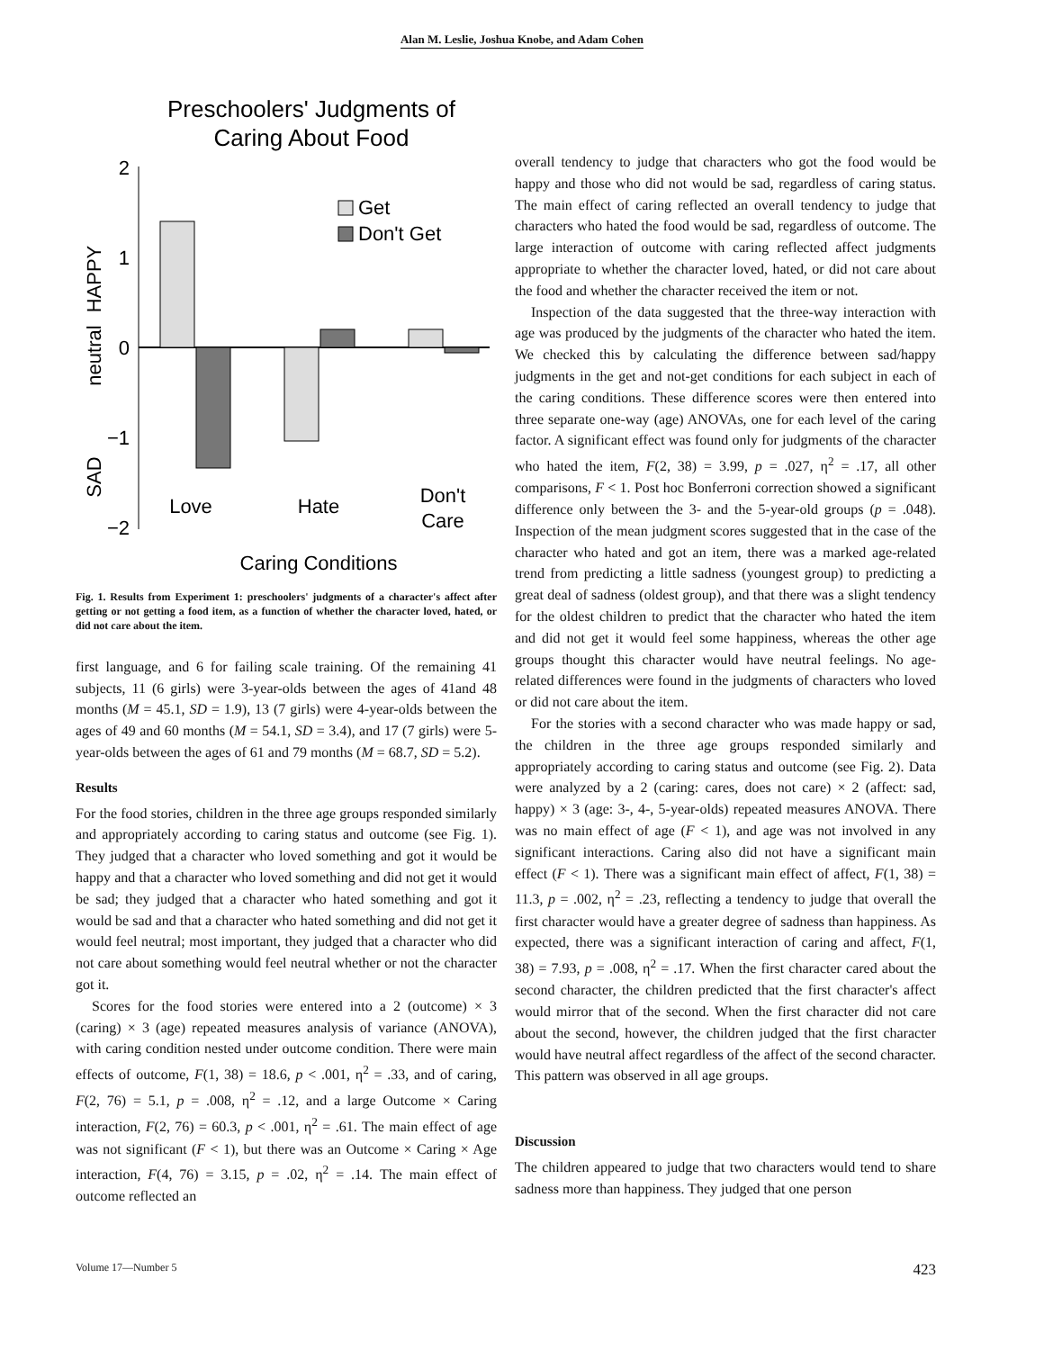Alan M. Leslie, Joshua Knobe, and Adam Cohen
Preschoolers' Judgments of
Caring About Food
2
1
0
−1
−2
HAPPY
neutral
SAD
Get
Don't Get
Love
Hate
Don't
Care
Caring Conditions
Fig. 1. Results from Experiment 1: preschoolers' judgments of a character's affect after getting or not getting a food item, as a function of whether the character loved, hated, or did not care about the item.
first language, and 6 for failing scale training. Of the remaining 41 subjects, 11 (6 girls) were 3-year-olds between the ages of 41and 48 months (M = 45.1, SD = 1.9), 13 (7 girls) were 4-year-olds between the ages of 49 and 60 months (M = 54.1, SD = 3.4), and 17 (7 girls) were 5-year-olds between the ages of 61 and 79 months (M = 68.7, SD = 5.2).
Results
For the food stories, children in the three age groups responded similarly and appropriately according to caring status and outcome (see Fig. 1). They judged that a character who loved something and got it would be happy and that a character who loved something and did not get it would be sad; they judged that a character who hated something and got it would be sad and that a character who hated something and did not get it would feel neutral; most important, they judged that a character who did not care about something would feel neutral whether or not the character got it.
Scores for the food stories were entered into a 2 (outcome) × 3 (caring) × 3 (age) repeated measures analysis of variance (ANOVA), with caring condition nested under outcome condition. There were main effects of outcome, F(1, 38) = 18.6, p < .001, η<sup>2</sup> = .33, and of caring, F(2, 76) = 5.1, p = .008, η<sup>2</sup> = .12, and a large Outcome × Caring interaction, F(2, 76) = 60.3, p < .001, η<sup>2</sup> = .61. The main effect of age was not significant (F < 1), but there was an Outcome × Caring × Age interaction, F(4, 76) = 3.15, p = .02, η<sup>2</sup> = .14. The main effect of outcome reflected an
overall tendency to judge that characters who got the food would be happy and those who did not would be sad, regardless of caring status. The main effect of caring reflected an overall tendency to judge that characters who hated the food would be sad, regardless of outcome. The large interaction of outcome with caring reflected affect judgments appropriate to whether the character loved, hated, or did not care about the food and whether the character received the item or not.
Inspection of the data suggested that the three-way interaction with age was produced by the judgments of the character who hated the item. We checked this by calculating the difference between sad/happy judgments in the get and not-get conditions for each subject in each of the caring conditions. These difference scores were then entered into three separate one-way (age) ANOVAs, one for each level of the caring factor. A significant effect was found only for judgments of the character who hated the item, F(2, 38) = 3.99, p = .027, η<sup>2</sup> = .17, all other comparisons, F < 1. Post hoc Bonferroni correction showed a significant difference only between the 3- and the 5-year-old groups (p = .048). Inspection of the mean judgment scores suggested that in the case of the character who hated and got an item, there was a marked age-related trend from predicting a little sadness (youngest group) to predicting a great deal of sadness (oldest group), and that there was a slight tendency for the oldest children to predict that the character who hated the item and did not get it would feel some happiness, whereas the other age groups thought this character would have neutral feelings. No age-related differences were found in the judgments of characters who loved or did not care about the item.
For the stories with a second character who was made happy or sad, the children in the three age groups responded similarly and appropriately according to caring status and outcome (see Fig. 2). Data were analyzed by a 2 (caring: cares, does not care) × 2 (affect: sad, happy) × 3 (age: 3-, 4-, 5-year-olds) repeated measures ANOVA. There was no main effect of age (F < 1), and age was not involved in any significant interactions. Caring also did not have a significant main effect (F < 1). There was a significant main effect of affect, F(1, 38) = 11.3, p = .002, η<sup>2</sup> = .23, reflecting a tendency to judge that overall the first character would have a greater degree of sadness than happiness. As expected, there was a significant interaction of caring and affect, F(1, 38) = 7.93, p = .008, η<sup>2</sup> = .17. When the first character cared about the second character, the children predicted that the first character's affect would mirror that of the second. When the first character did not care about the second, however, the children judged that the first character would have neutral affect regardless of the affect of the second character. This pattern was observed in all age groups.
Discussion
The children appeared to judge that two characters would tend to share sadness more than happiness. They judged that one person
Volume 17—Number 5 423